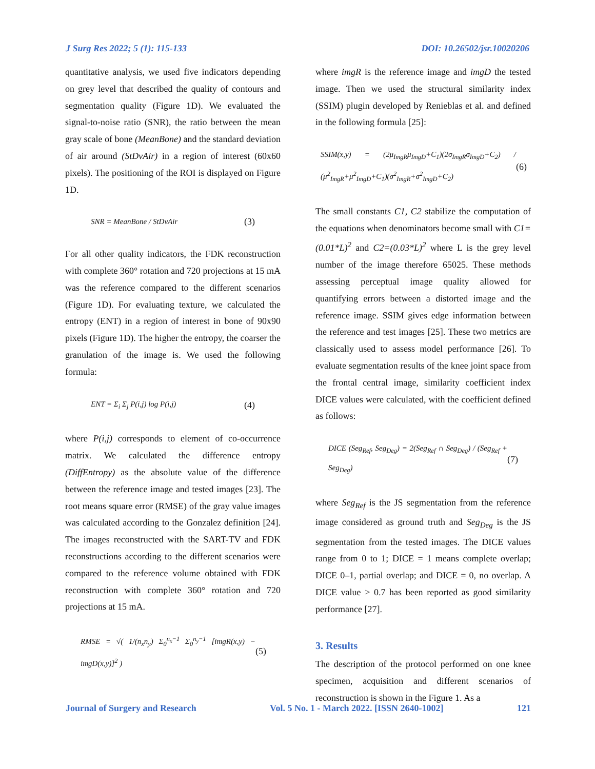J Surg Res 2022; 5 (1): 115-133 DOI: 10.26502/jsr.10020206
quantitative analysis, we used five indicators depending on grey level that described the quality of contours and segmentation quality (Figure 1D). We evaluated the signal-to-noise ratio (SNR), the ratio between the mean gray scale of bone (MeanBone) and the standard deviation of air around (StDvAir) in a region of interest (60x60 pixels). The positioning of the ROI is displayed on Figure 1D.
SNR = MeanBone / StDvAir (3)
For all other quality indicators, the FDK reconstruction with complete 360° rotation and 720 projections at 15 mA was the reference compared to the different scenarios (Figure 1D). For evaluating texture, we calculated the entropy (ENT) in a region of interest in bone of 90x90 pixels (Figure 1D). The higher the entropy, the coarser the granulation of the image is. We used the following formula:
ENT = Σ<sub>i</sub> Σ<sub>j</sub> P(i,j) log P(i,j) (4)
where P(i,j) corresponds to element of co-occurrence matrix. We calculated the difference entropy (DiffEntropy) as the absolute value of the difference between the reference image and tested images [23]. The root means square error (RMSE) of the gray value images was calculated according to the Gonzalez definition [24]. The images reconstructed with the SART-TV and FDK reconstructions according to the different scenarios were compared to the reference volume obtained with FDK reconstruction with complete 360° rotation and 720 projections at 15 mA.
RMSE = √( 1/(n<sub>x</sub>n<sub>y</sub>) Σ<sub>0</sub><sup>n<sub>x</sub>−1</sup> Σ<sub>0</sub><sup>n<sub>y</sub>−1</sup> [imgR(x,y) − imgD(x,y)]<sup>2</sup> ) (5)
where imgR is the reference image and imgD the tested image. Then we used the structural similarity index (SSIM) plugin developed by Renieblas et al. and defined in the following formula [25]:
SSIM(x,y) = (2μ<sub>ImgR</sub>μ<sub>ImgD</sub>+C<sub>1</sub>)(2σ<sub>ImgR</sub>σ<sub>ImgD</sub>+C<sub>2</sub>) / (μ<sup>2</sup><sub>ImgR</sub>+μ<sup>2</sup><sub>ImgD</sub>+C<sub>1</sub>)(σ<sup>2</sup><sub>ImgR</sub>+σ<sup>2</sup><sub>ImgD</sub>+C<sub>2</sub>) (6)
The small constants C1, C2 stabilize the computation of the equations when denominators become small with C1= (0.01*L)<sup>2</sup> and C2=(0.03*L)<sup>2</sup> where L is the grey level number of the image therefore 65025. These methods assessing perceptual image quality allowed for quantifying errors between a distorted image and the reference image. SSIM gives edge information between the reference and test images [25]. These two metrics are classically used to assess model performance [26]. To evaluate segmentation results of the knee joint space from the frontal central image, similarity coefficient index DICE values were calculated, with the coefficient defined as follows:
DICE (Seg<sub>Ref</sub>, Seg<sub>Deg</sub>) = 2(Seg<sub>Ref</sub> ∩ Seg<sub>Deg</sub>) / (Seg<sub>Ref</sub> + Seg<sub>Deg</sub>) (7)
where Seg<sub>Ref</sub> is the JS segmentation from the reference image considered as ground truth and Seg<sub>Deg</sub> is the JS segmentation from the tested images. The DICE values range from 0 to 1; DICE = 1 means complete overlap; DICE 0–1, partial overlap; and DICE = 0, no overlap. A DICE value > 0.7 has been reported as good similarity performance [27].
3. Results
The description of the protocol performed on one knee specimen, acquisition and different scenarios of reconstruction is shown in the Figure 1. As a
Journal of Surgery and Research Vol. 5 No. 1 - March 2022. [ISSN 2640-1002] 121